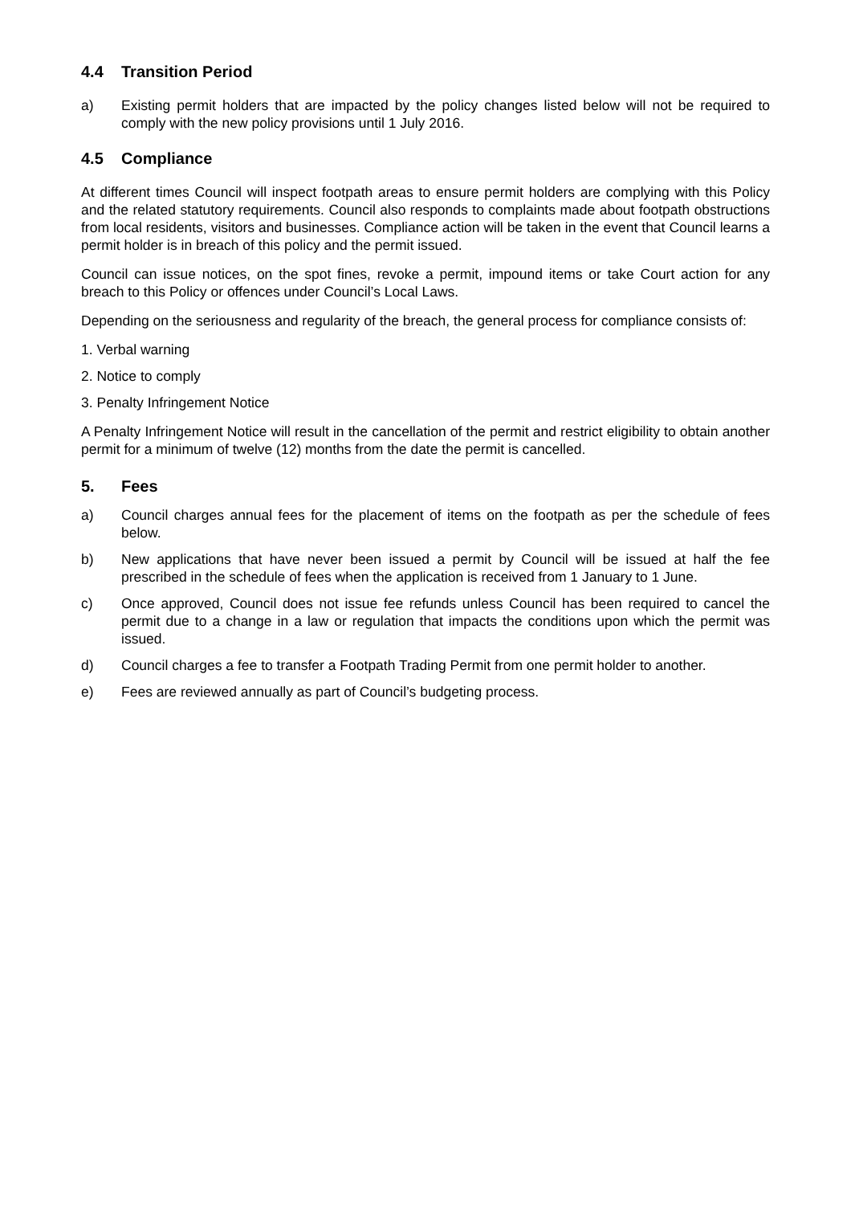4.4 Transition Period
a) Existing permit holders that are impacted by the policy changes listed below will not be required to comply with the new policy provisions until 1 July 2016.
4.5 Compliance
At different times Council will inspect footpath areas to ensure permit holders are complying with this Policy and the related statutory requirements. Council also responds to complaints made about footpath obstructions from local residents, visitors and businesses. Compliance action will be taken in the event that Council learns a permit holder is in breach of this policy and the permit issued.
Council can issue notices, on the spot fines, revoke a permit, impound items or take Court action for any breach to this Policy or offences under Council’s Local Laws.
Depending on the seriousness and regularity of the breach, the general process for compliance consists of:
1. Verbal warning
2. Notice to comply
3. Penalty Infringement Notice
A Penalty Infringement Notice will result in the cancellation of the permit and restrict eligibility to obtain another permit for a minimum of twelve (12) months from the date the permit is cancelled.
5. Fees
a) Council charges annual fees for the placement of items on the footpath as per the schedule of fees below.
b) New applications that have never been issued a permit by Council will be issued at half the fee prescribed in the schedule of fees when the application is received from 1 January to 1 June.
c) Once approved, Council does not issue fee refunds unless Council has been required to cancel the permit due to a change in a law or regulation that impacts the conditions upon which the permit was issued.
d) Council charges a fee to transfer a Footpath Trading Permit from one permit holder to another.
e) Fees are reviewed annually as part of Council’s budgeting process.